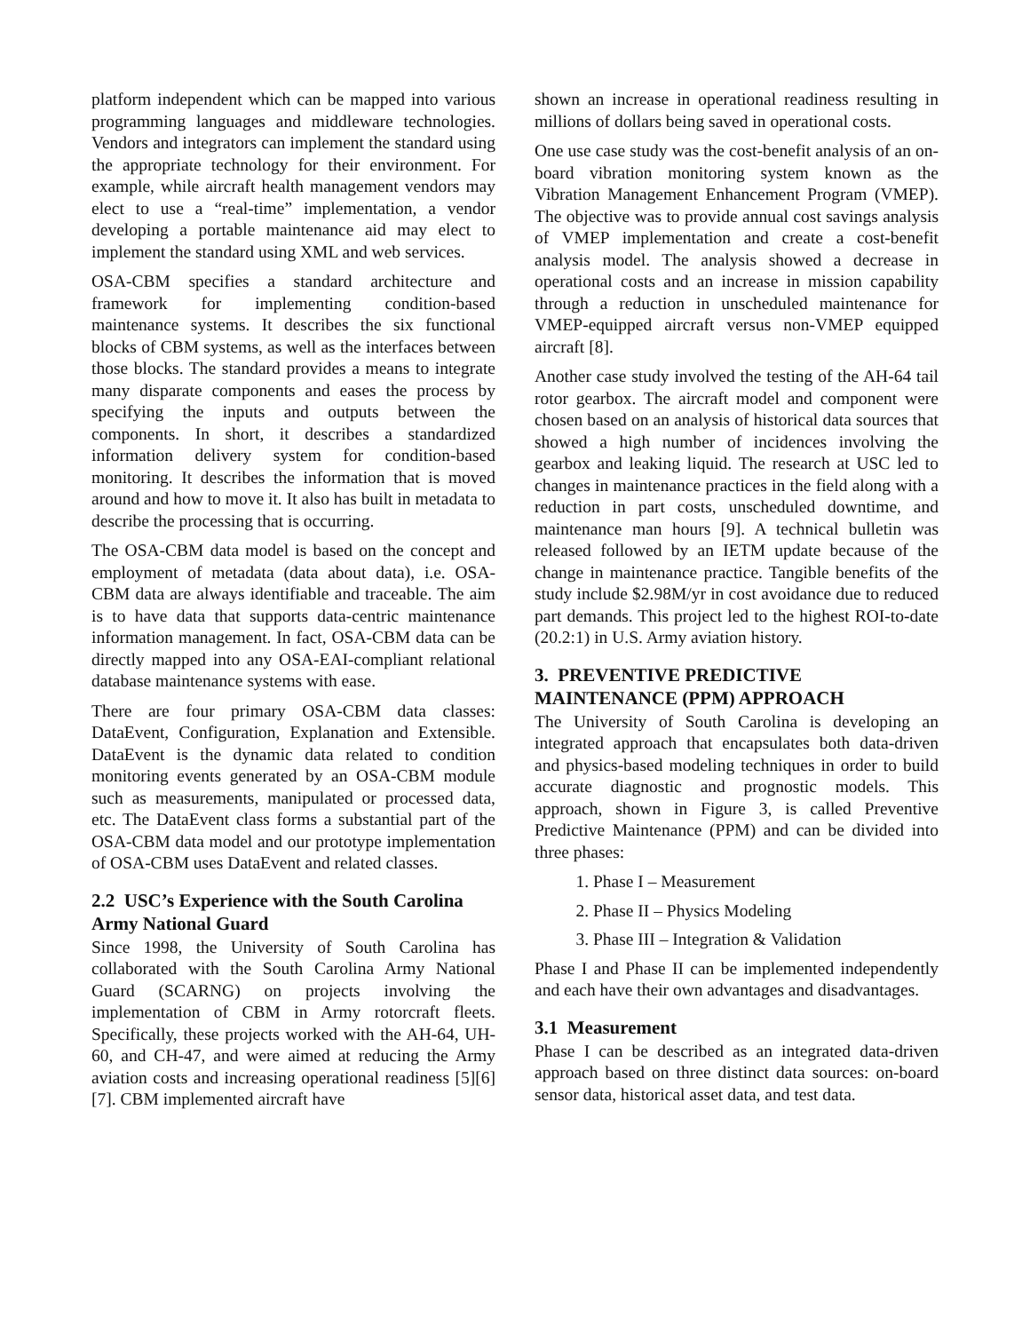platform independent which can be mapped into various programming languages and middleware technologies. Vendors and integrators can implement the standard using the appropriate technology for their environment. For example, while aircraft health management vendors may elect to use a “real-time” implementation, a vendor developing a portable maintenance aid may elect to implement the standard using XML and web services.
OSA-CBM specifies a standard architecture and framework for implementing condition-based maintenance systems. It describes the six functional blocks of CBM systems, as well as the interfaces between those blocks. The standard provides a means to integrate many disparate components and eases the process by specifying the inputs and outputs between the components. In short, it describes a standardized information delivery system for condition-based monitoring. It describes the information that is moved around and how to move it. It also has built in metadata to describe the processing that is occurring.
The OSA-CBM data model is based on the concept and employment of metadata (data about data), i.e. OSA-CBM data are always identifiable and traceable. The aim is to have data that supports data-centric maintenance information management. In fact, OSA-CBM data can be directly mapped into any OSA-EAI-compliant relational database maintenance systems with ease.
There are four primary OSA-CBM data classes: DataEvent, Configuration, Explanation and Extensible. DataEvent is the dynamic data related to condition monitoring events generated by an OSA-CBM module such as measurements, manipulated or processed data, etc. The DataEvent class forms a substantial part of the OSA-CBM data model and our prototype implementation of OSA-CBM uses DataEvent and related classes.
2.2 USC’s Experience with the South Carolina Army National Guard
Since 1998, the University of South Carolina has collaborated with the South Carolina Army National Guard (SCARNG) on projects involving the implementation of CBM in Army rotorcraft fleets. Specifically, these projects worked with the AH-64, UH-60, and CH-47, and were aimed at reducing the Army aviation costs and increasing operational readiness [5][6][7]. CBM implemented aircraft have
shown an increase in operational readiness resulting in millions of dollars being saved in operational costs.
One use case study was the cost-benefit analysis of an on-board vibration monitoring system known as the Vibration Management Enhancement Program (VMEP). The objective was to provide annual cost savings analysis of VMEP implementation and create a cost-benefit analysis model. The analysis showed a decrease in operational costs and an increase in mission capability through a reduction in unscheduled maintenance for VMEP-equipped aircraft versus non-VMEP equipped aircraft [8].
Another case study involved the testing of the AH-64 tail rotor gearbox. The aircraft model and component were chosen based on an analysis of historical data sources that showed a high number of incidences involving the gearbox and leaking liquid. The research at USC led to changes in maintenance practices in the field along with a reduction in part costs, unscheduled downtime, and maintenance man hours [9]. A technical bulletin was released followed by an IETM update because of the change in maintenance practice. Tangible benefits of the study include $2.98M/yr in cost avoidance due to reduced part demands. This project led to the highest ROI-to-date (20.2:1) in U.S. Army aviation history.
3. PREVENTIVE PREDICTIVE MAINTENANCE (PPM) APPROACH
The University of South Carolina is developing an integrated approach that encapsulates both data-driven and physics-based modeling techniques in order to build accurate diagnostic and prognostic models. This approach, shown in Figure 3, is called Preventive Predictive Maintenance (PPM) and can be divided into three phases:
1. Phase I – Measurement
2. Phase II – Physics Modeling
3. Phase III – Integration & Validation
Phase I and Phase II can be implemented independently and each have their own advantages and disadvantages.
3.1 Measurement
Phase I can be described as an integrated data-driven approach based on three distinct data sources: on-board sensor data, historical asset data, and test data.